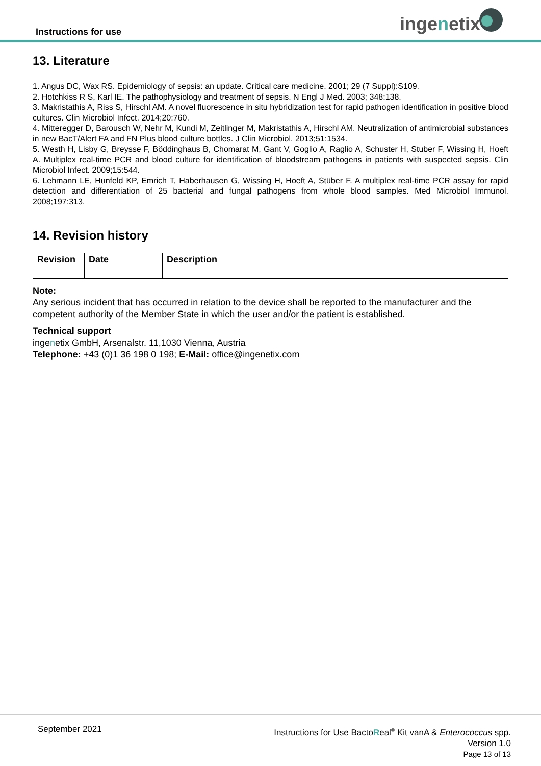Instructions for use ingenetix
13. Literature
1. Angus DC, Wax RS. Epidemiology of sepsis: an update. Critical care medicine. 2001; 29 (7 Suppl):S109.
2. Hotchkiss R S, Karl IE. The pathophysiology and treatment of sepsis. N Engl J Med. 2003; 348:138.
3. Makristathis A, Riss S, Hirschl AM. A novel fluorescence in situ hybridization test for rapid pathogen identification in positive blood cultures. Clin Microbiol Infect. 2014;20:760.
4. Mitteregger D, Barousch W, Nehr M, Kundi M, Zeitlinger M, Makristathis A, Hirschl AM. Neutralization of antimicrobial substances in new BacT/Alert FA and FN Plus blood culture bottles. J Clin Microbiol. 2013;51:1534.
5. Westh H, Lisby G, Breysse F, Böddinghaus B, Chomarat M, Gant V, Goglio A, Raglio A, Schuster H, Stuber F, Wissing H, Hoeft A. Multiplex real-time PCR and blood culture for identification of bloodstream pathogens in patients with suspected sepsis. Clin Microbiol Infect. 2009;15:544.
6. Lehmann LE, Hunfeld KP, Emrich T, Haberhausen G, Wissing H, Hoeft A, Stüber F. A multiplex real-time PCR assay for rapid detection and differentiation of 25 bacterial and fungal pathogens from whole blood samples. Med Microbiol Immunol. 2008;197:313.
14. Revision history
| Revision | Date | Description |
| --- | --- | --- |
Note:
Any serious incident that has occurred in relation to the device shall be reported to the manufacturer and the competent authority of the Member State in which the user and/or the patient is established.
Technical support
ingenetix GmbH, Arsenalstr. 11,1030 Vienna, Austria
Telephone: +43 (0)1 36 198 0 198; E-Mail: office@ingenetix.com
September 2021
Instructions for Use BactoReal<sup>®</sup> Kit vanA & Enterococcus spp.
Version 1.0
Page 13 of 13